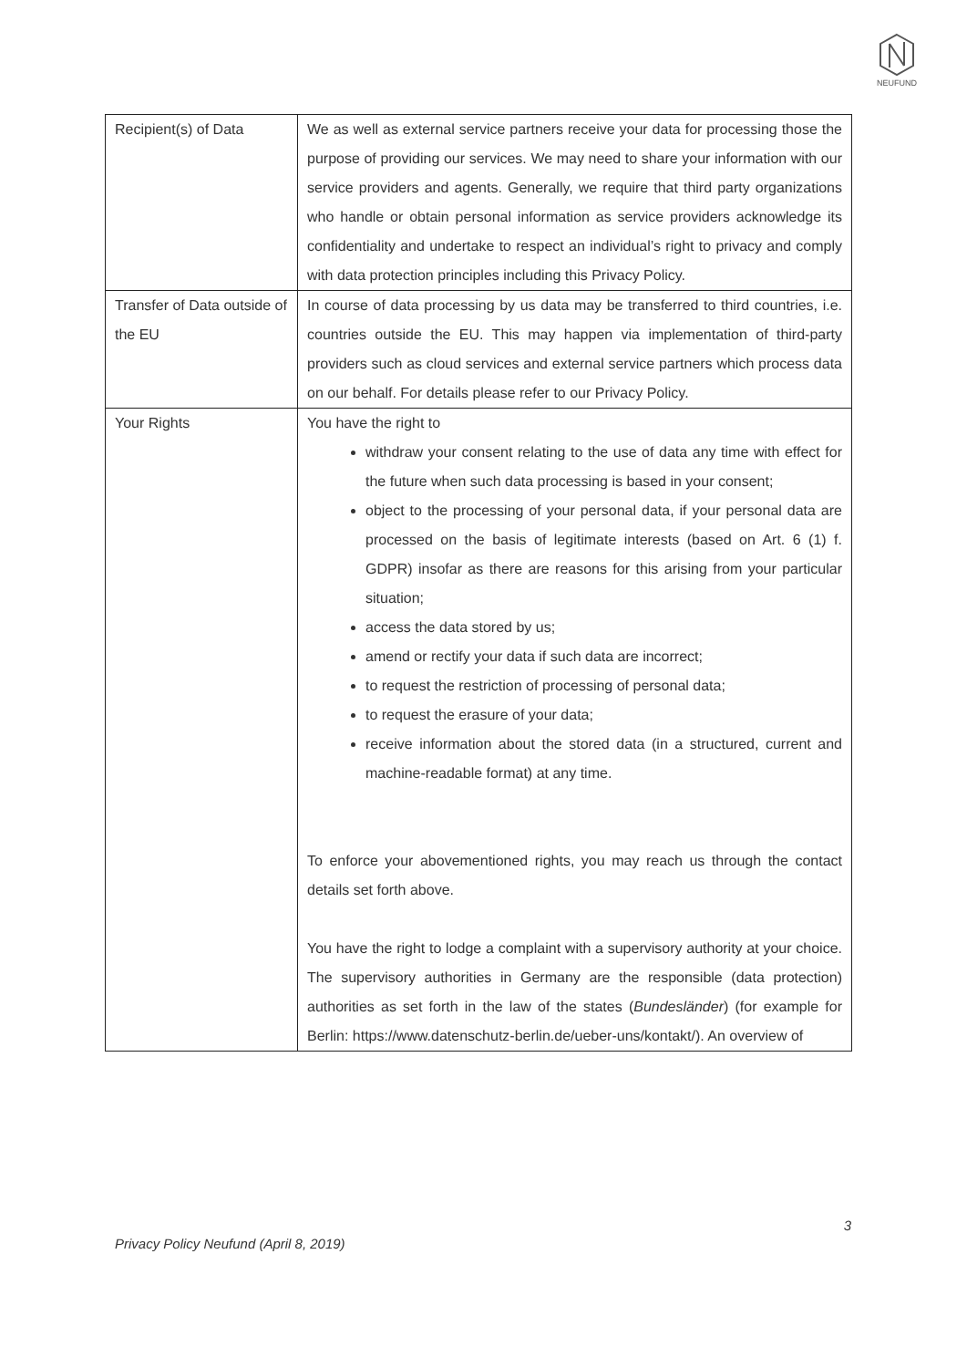NEUFUND
| Recipient(s) of Data | We as well as external service partners receive your data for processing those the purpose of providing our services. We may need to share your information with our service providers and agents. Generally, we require that third party organizations who handle or obtain personal information as service providers acknowledge its confidentiality and undertake to respect an individual’s right to privacy and comply with data protection principles including this Privacy Policy. |
| Transfer of Data outside of the EU | In course of data processing by us data may be transferred to third countries, i.e. countries outside the EU. This may happen via implementation of third-party providers such as cloud services and external service partners which process data on our behalf. For details please refer to our Privacy Policy. |
| Your Rights | You have the right to withdraw your consent relating to the use of data any time with effect for the future when such data processing is based in your consent; object to the processing of your personal data, if your personal data are processed on the basis of legitimate interests (based on Art. 6 (1) f. GDPR) insofar as there are reasons for this arising from your particular situation; access the data stored by us; amend or rectify your data if such data are incorrect; to request the restriction of processing of personal data; to request the erasure of your data; receive information about the stored data (in a structured, current and machine-readable format) at any time. To enforce your abovementioned rights, you may reach us through the contact details set forth above. You have the right to lodge a complaint with a supervisory authority at your choice. The supervisory authorities in Germany are the responsible (data protection) authorities as set forth in the law of the states ( Bundesländer ) (for example for Berlin: https://www.datenschutz-berlin.de/ueber-uns/kontakt/). An overview of |
3
Privacy Policy Neufund (April 8, 2019)